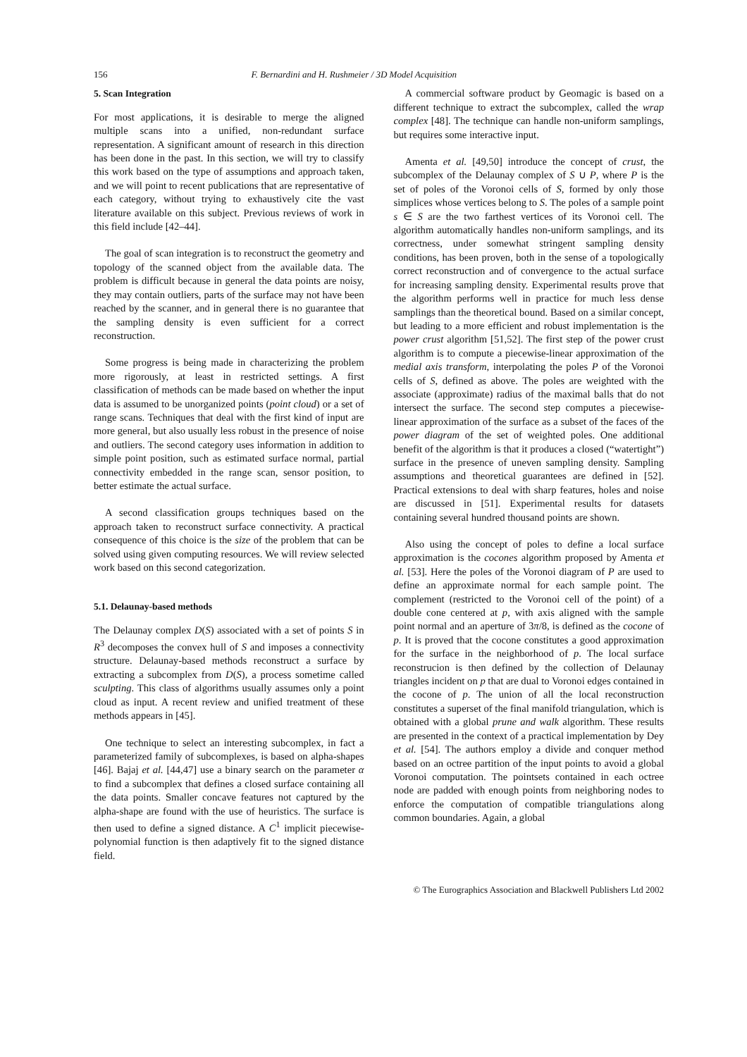156 F. Bernardini and H. Rushmeier / 3D Model Acquisition
5. Scan Integration
For most applications, it is desirable to merge the aligned multiple scans into a unified, non-redundant surface representation. A significant amount of research in this direction has been done in the past. In this section, we will try to classify this work based on the type of assumptions and approach taken, and we will point to recent publications that are representative of each category, without trying to exhaustively cite the vast literature available on this subject. Previous reviews of work in this field include [42–44].
The goal of scan integration is to reconstruct the geometry and topology of the scanned object from the available data. The problem is difficult because in general the data points are noisy, they may contain outliers, parts of the surface may not have been reached by the scanner, and in general there is no guarantee that the sampling density is even sufficient for a correct reconstruction.
Some progress is being made in characterizing the problem more rigorously, at least in restricted settings. A first classification of methods can be made based on whether the input data is assumed to be unorganized points (point cloud) or a set of range scans. Techniques that deal with the first kind of input are more general, but also usually less robust in the presence of noise and outliers. The second category uses information in addition to simple point position, such as estimated surface normal, partial connectivity embedded in the range scan, sensor position, to better estimate the actual surface.
A second classification groups techniques based on the approach taken to reconstruct surface connectivity. A practical consequence of this choice is the size of the problem that can be solved using given computing resources. We will review selected work based on this second categorization.
5.1. Delaunay-based methods
The Delaunay complex D(S) associated with a set of points S in R<sup>3</sup> decomposes the convex hull of S and imposes a connectivity structure. Delaunay-based methods reconstruct a surface by extracting a subcomplex from D(S), a process sometime called sculpting. This class of algorithms usually assumes only a point cloud as input. A recent review and unified treatment of these methods appears in [45].
One technique to select an interesting subcomplex, in fact a parameterized family of subcomplexes, is based on alpha-shapes [46]. Bajaj et al. [44,47] use a binary search on the parameter α to find a subcomplex that defines a closed surface containing all the data points. Smaller concave features not captured by the alpha-shape are found with the use of heuristics. The surface is then used to define a signed distance. A C<sup>1</sup> implicit piecewise-polynomial function is then adaptively fit to the signed distance field.
A commercial software product by Geomagic is based on a different technique to extract the subcomplex, called the wrap complex [48]. The technique can handle non-uniform samplings, but requires some interactive input.
Amenta et al. [49,50] introduce the concept of crust, the subcomplex of the Delaunay complex of S ∪ P, where P is the set of poles of the Voronoi cells of S, formed by only those simplices whose vertices belong to S. The poles of a sample point s ∈ S are the two farthest vertices of its Voronoi cell. The algorithm automatically handles non-uniform samplings, and its correctness, under somewhat stringent sampling density conditions, has been proven, both in the sense of a topologically correct reconstruction and of convergence to the actual surface for increasing sampling density. Experimental results prove that the algorithm performs well in practice for much less dense samplings than the theoretical bound. Based on a similar concept, but leading to a more efficient and robust implementation is the power crust algorithm [51,52]. The first step of the power crust algorithm is to compute a piecewise-linear approximation of the medial axis transform, interpolating the poles P of the Voronoi cells of S, defined as above. The poles are weighted with the associate (approximate) radius of the maximal balls that do not intersect the surface. The second step computes a piecewise-linear approximation of the surface as a subset of the faces of the power diagram of the set of weighted poles. One additional benefit of the algorithm is that it produces a closed (“watertight”) surface in the presence of uneven sampling density. Sampling assumptions and theoretical guarantees are defined in [52]. Practical extensions to deal with sharp features, holes and noise are discussed in [51]. Experimental results for datasets containing several hundred thousand points are shown.
Also using the concept of poles to define a local surface approximation is the cocones algorithm proposed by Amenta et al. [53]. Here the poles of the Voronoi diagram of P are used to define an approximate normal for each sample point. The complement (restricted to the Voronoi cell of the point) of a double cone centered at p, with axis aligned with the sample point normal and an aperture of 3π/8, is defined as the cocone of p. It is proved that the cocone constitutes a good approximation for the surface in the neighborhood of p. The local surface reconstrucion is then defined by the collection of Delaunay triangles incident on p that are dual to Voronoi edges contained in the cocone of p. The union of all the local reconstruction constitutes a superset of the final manifold triangulation, which is obtained with a global prune and walk algorithm. These results are presented in the context of a practical implementation by Dey et al. [54]. The authors employ a divide and conquer method based on an octree partition of the input points to avoid a global Voronoi computation. The pointsets contained in each octree node are padded with enough points from neighboring nodes to enforce the computation of compatible triangulations along common boundaries. Again, a global
© The Eurographics Association and Blackwell Publishers Ltd 2002